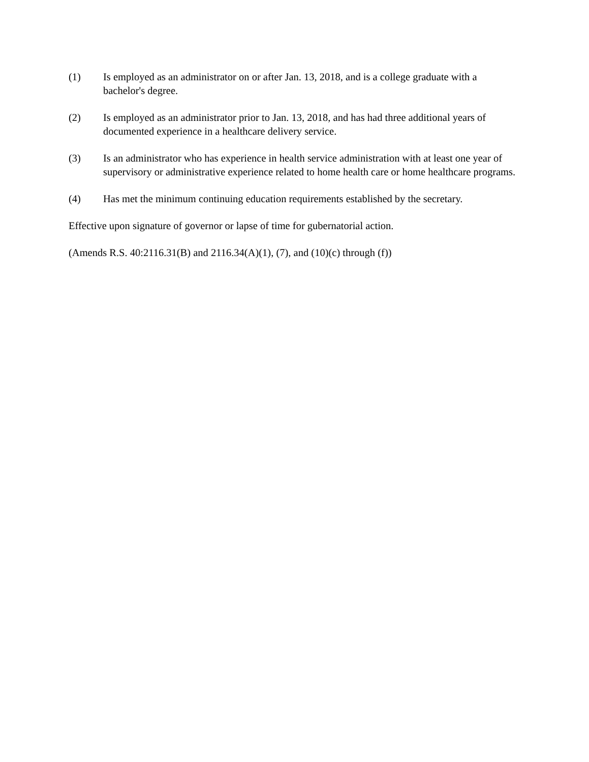(1) Is employed as an administrator on or after Jan. 13, 2018, and is a college graduate with a bachelor's degree.
(2) Is employed as an administrator prior to Jan. 13, 2018, and has had three additional years of documented experience in a healthcare delivery service.
(3) Is an administrator who has experience in health service administration with at least one year of supervisory or administrative experience related to home health care or home healthcare programs.
(4) Has met the minimum continuing education requirements established by the secretary.
Effective upon signature of governor or lapse of time for gubernatorial action.
(Amends R.S. 40:2116.31(B) and 2116.34(A)(1), (7), and (10)(c) through (f))